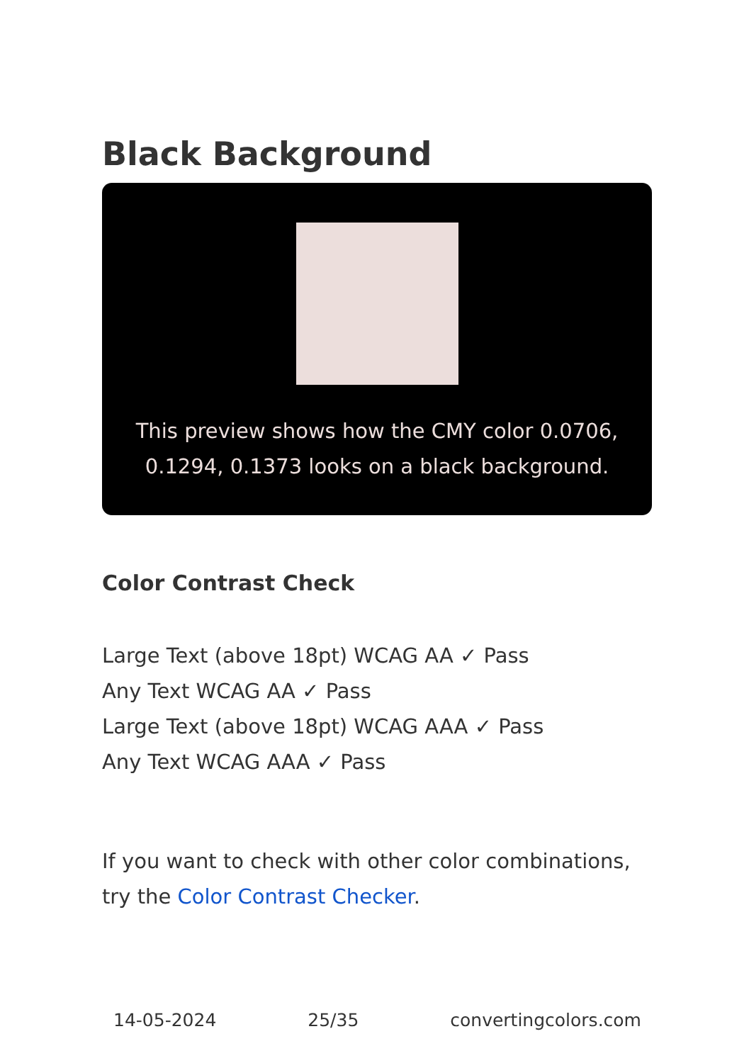Black Background
This preview shows how the CMY color 0.0706, 0.1294, 0.1373 looks on a black background.
Color Contrast Check
Large Text (above 18pt) WCAG AA ✓ Pass
Any Text WCAG AA ✓ Pass
Large Text (above 18pt) WCAG AAA ✓ Pass
Any Text WCAG AAA ✓ Pass
If you want to check with other color combinations, try the Color Contrast Checker.
14-05-2024 25/35 convertingcolors.com